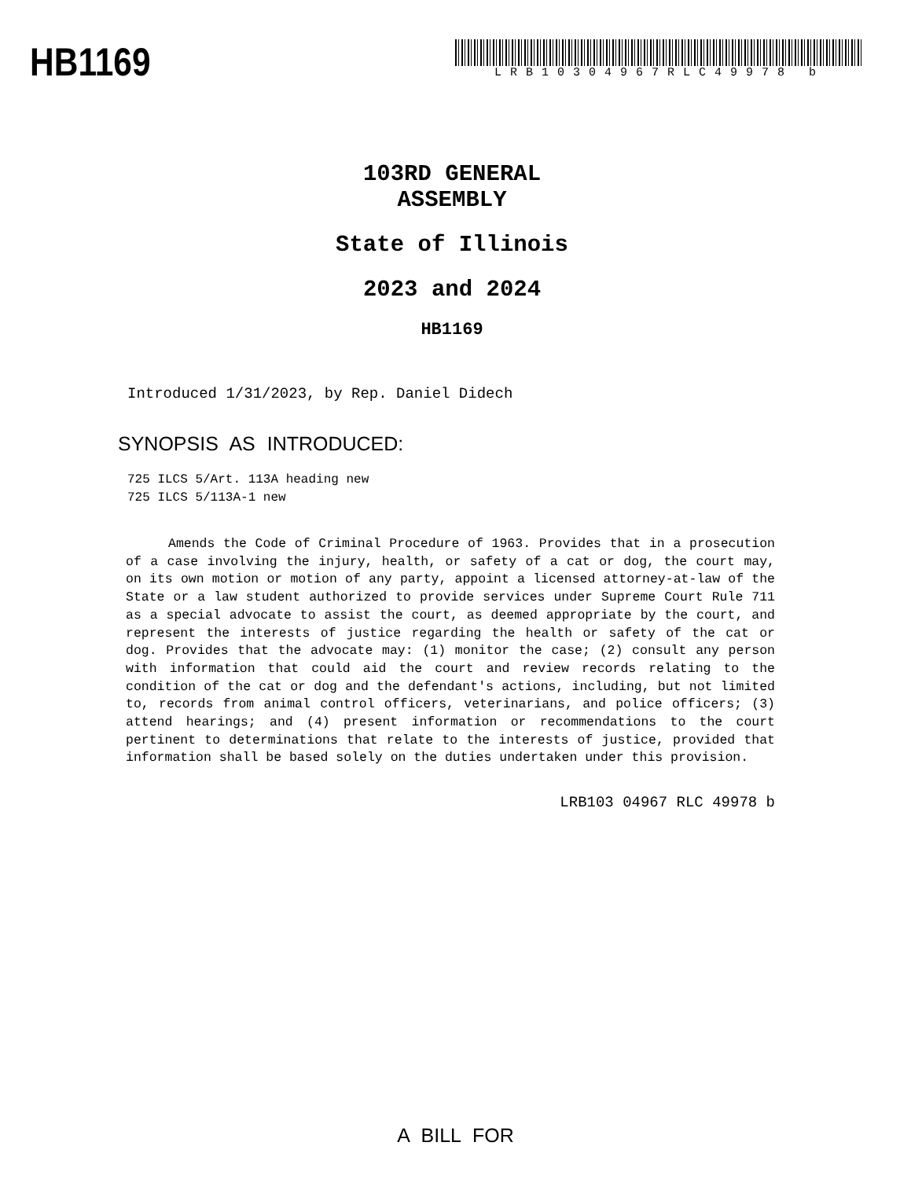HB1169
LRB10304967RLC49978 b
103RD GENERAL ASSEMBLY
State of Illinois
2023 and 2024
HB1169
Introduced 1/31/2023, by Rep. Daniel Didech
SYNOPSIS AS INTRODUCED:
725 ILCS 5/Art. 113A heading new
725 ILCS 5/113A-1 new
Amends the Code of Criminal Procedure of 1963. Provides that in a prosecution of a case involving the injury, health, or safety of a cat or dog, the court may, on its own motion or motion of any party, appoint a licensed attorney-at-law of the State or a law student authorized to provide services under Supreme Court Rule 711 as a special advocate to assist the court, as deemed appropriate by the court, and represent the interests of justice regarding the health or safety of the cat or dog. Provides that the advocate may: (1) monitor the case; (2) consult any person with information that could aid the court and review records relating to the condition of the cat or dog and the defendant's actions, including, but not limited to, records from animal control officers, veterinarians, and police officers; (3) attend hearings; and (4) present information or recommendations to the court pertinent to determinations that relate to the interests of justice, provided that information shall be based solely on the duties undertaken under this provision.
LRB103 04967 RLC 49978 b
A BILL FOR